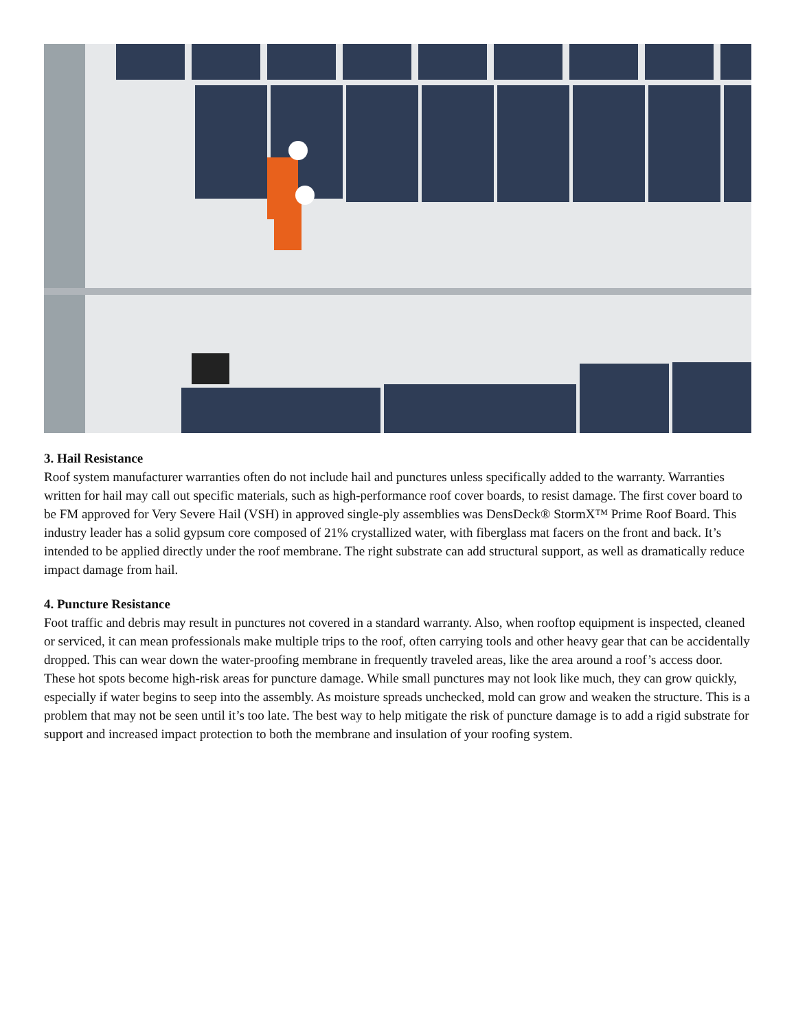3. Hail Resistance
Roof system manufacturer warranties often do not include hail and punctures unless specifically added to the warranty. Warranties written for hail may call out specific materials, such as high-performance roof cover boards, to resist damage. The first cover board to be FM approved for Very Severe Hail (VSH) in approved single-ply assemblies was DensDeck® StormX™ Prime Roof Board. This industry leader has a solid gypsum core composed of 21% crystallized water, with fiberglass mat facers on the front and back. It’s intended to be applied directly under the roof membrane. The right substrate can add structural support, as well as dramatically reduce impact damage from hail.
4. Puncture Resistance
Foot traffic and debris may result in punctures not covered in a standard warranty. Also, when rooftop equipment is inspected, cleaned or serviced, it can mean professionals make multiple trips to the roof, often carrying tools and other heavy gear that can be accidentally dropped. This can wear down the water-proofing membrane in frequently traveled areas, like the area around a roof’s access door. These hot spots become high-risk areas for puncture damage. While small punctures may not look like much, they can grow quickly, especially if water begins to seep into the assembly. As moisture spreads unchecked, mold can grow and weaken the structure. This is a problem that may not be seen until it’s too late. The best way to help mitigate the risk of puncture damage is to add a rigid substrate for support and increased impact protection to both the membrane and insulation of your roofing system.